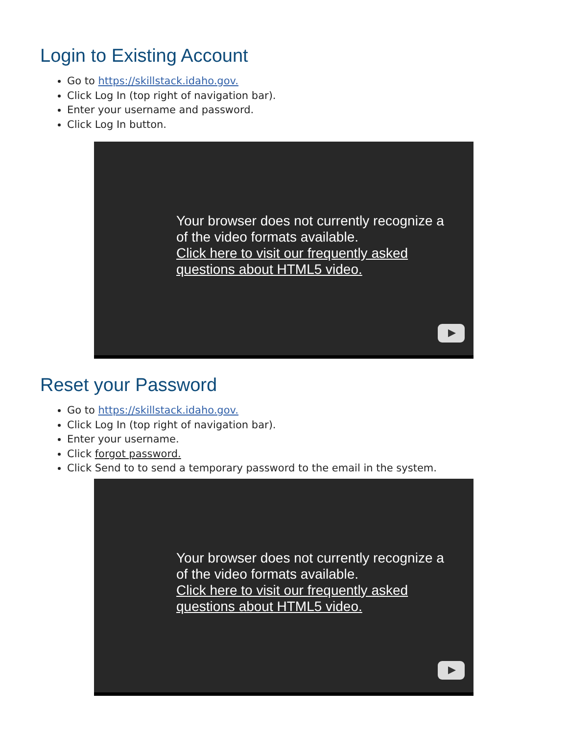Login to Existing Account
Go to https://skillstack.idaho.gov.
Click Log In (top right of navigation bar).
Enter your username and password.
Click Log In button.
Your browser does not currently recognize a
of the video formats available.
Click here to visit our frequently asked
questions about HTML5 video.
Reset your Password
Go to https://skillstack.idaho.gov.
Click Log In (top right of navigation bar).
Enter your username.
Click forgot password.
Click Send to to send a temporary password to the email in the system.
Your browser does not currently recognize a
of the video formats available.
Click here to visit our frequently asked
questions about HTML5 video.